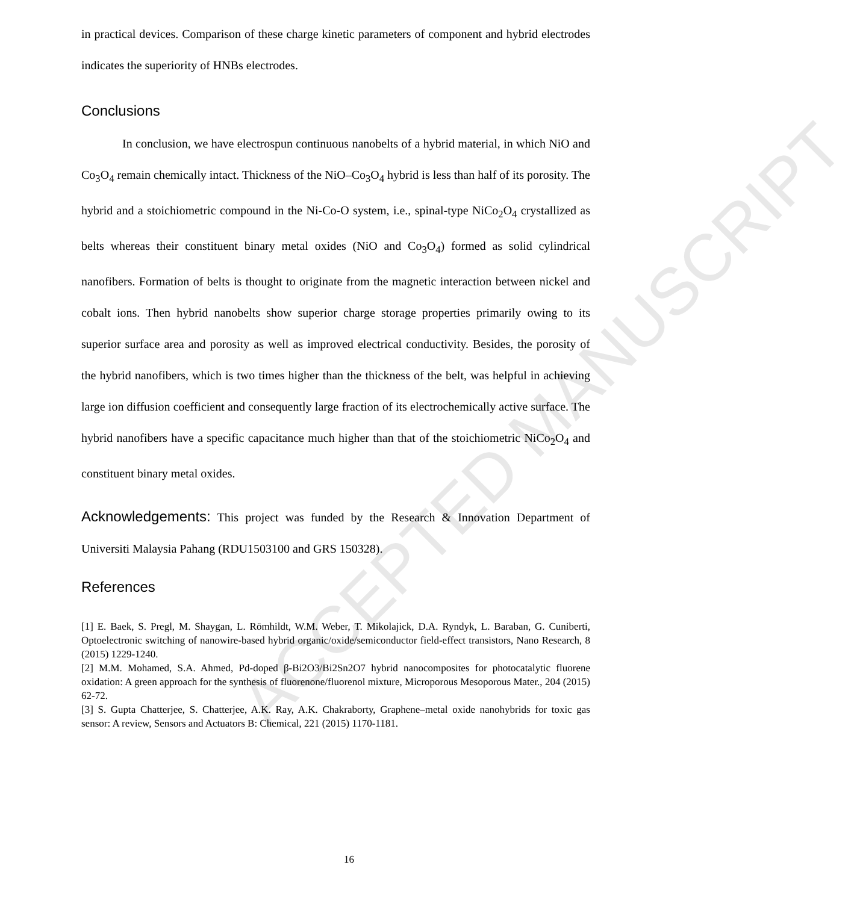ACCEPTED MANUSCRIPT
in practical devices. Comparison of these charge kinetic parameters of component and hybrid electrodes indicates the superiority of HNBs electrodes.
Conclusions
In conclusion, we have electrospun continuous nanobelts of a hybrid material, in which NiO and Co<sub>3</sub>O<sub>4</sub> remain chemically intact. Thickness of the NiO–Co<sub>3</sub>O<sub>4</sub> hybrid is less than half of its porosity. The hybrid and a stoichiometric compound in the Ni-Co-O system, i.e., spinal-type NiCo<sub>2</sub>O<sub>4</sub> crystallized as belts whereas their constituent binary metal oxides (NiO and Co<sub>3</sub>O<sub>4</sub>) formed as solid cylindrical nanofibers. Formation of belts is thought to originate from the magnetic interaction between nickel and cobalt ions. Then hybrid nanobelts show superior charge storage properties primarily owing to its superior surface area and porosity as well as improved electrical conductivity. Besides, the porosity of the hybrid nanofibers, which is two times higher than the thickness of the belt, was helpful in achieving large ion diffusion coefficient and consequently large fraction of its electrochemically active surface. The hybrid nanofibers have a specific capacitance much higher than that of the stoichiometric NiCo<sub>2</sub>O<sub>4</sub> and constituent binary metal oxides.
Acknowledgements: This project was funded by the Research & Innovation Department of Universiti Malaysia Pahang (RDU1503100 and GRS 150328).
References
[1] E. Baek, S. Pregl, M. Shaygan, L. Römhildt, W.M. Weber, T. Mikolajick, D.A. Ryndyk, L. Baraban, G. Cuniberti, Optoelectronic switching of nanowire-based hybrid organic/oxide/semiconductor field-effect transistors, Nano Research, 8 (2015) 1229-1240.
[2] M.M. Mohamed, S.A. Ahmed, Pd-doped β-Bi2O3/Bi2Sn2O7 hybrid nanocomposites for photocatalytic fluorene oxidation: A green approach for the synthesis of fluorenone/fluorenol mixture, Microporous Mesoporous Mater., 204 (2015) 62-72.
[3] S. Gupta Chatterjee, S. Chatterjee, A.K. Ray, A.K. Chakraborty, Graphene–metal oxide nanohybrids for toxic gas sensor: A review, Sensors and Actuators B: Chemical, 221 (2015) 1170-1181.
16